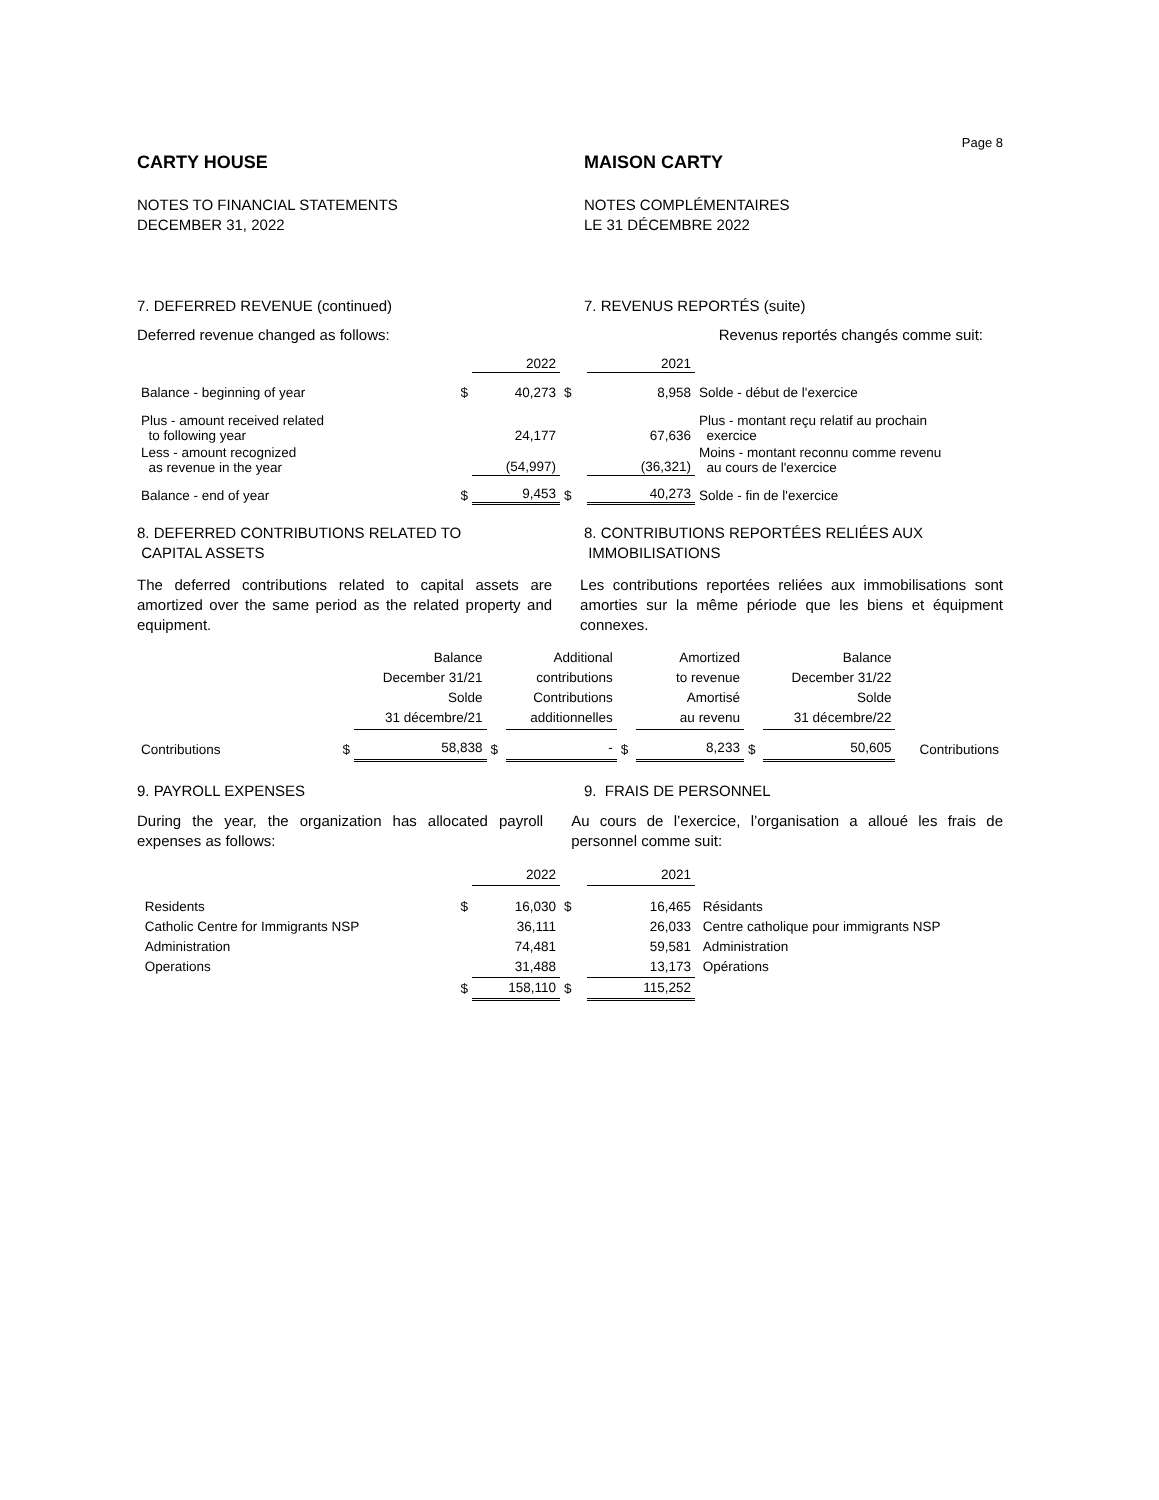Page 8
CARTY HOUSE MAISON CARTY
NOTES TO FINANCIAL STATEMENTS
DECEMBER 31, 2022
NOTES COMPLÉMENTAIRES
LE 31 DÉCEMBRE 2022
7. DEFERRED REVENUE (continued)
7. REVENUS REPORTÉS (suite)
Deferred revenue changed as follows:
Revenus reportés changés comme suit:
| | | 2022 | | 2021 | |
| Balance - beginning of year | $ | 40,273 | $ | 8,958 | Solde - début de l'exercice |
| Plus - amount received related to following year | | 24,177 | | 67,636 | Plus - montant reçu relatif au prochain exercice |
| Less - amount recognized as revenue in the year | | (54,997) | | (36,321) | Moins - montant reconnu comme revenu au cours de l'exercice |
| Balance - end of year | $ | 9,453 | $ | 40,273 | Solde - fin de l'exercice |
8. DEFERRED CONTRIBUTIONS RELATED TO
CAPITAL ASSETS
8. CONTRIBUTIONS REPORTÉES RELIÉES AUX
IMMOBILISATIONS
The deferred contributions related to capital assets are amortized over the same period as the related property and equipment.
Les contributions reportées reliées aux immobilisations sont amorties sur la même période que les biens et équipment connexes.
| | | Balance December 31/21 Solde 31 décembre/21 | | Additional contributions Contributions additionnelles | | Amortized to revenue Amortisé au revenu | | Balance December 31/22 Solde 31 décembre/22 | |
| Contributions | $ | 58,838 | $ | - | $ | 8,233 | $ | 50,605 | Contributions |
9. PAYROLL EXPENSES 9. FRAIS DE PERSONNEL
During the year, the organization has allocated payroll expenses as follows:
Au cours de l’exercice, l’organisation a alloué les frais de personnel comme suit:
| | | 2022 | | 2021 | |
| Residents | $ | 16,030 | $ | 16,465 | Résidants |
| Catholic Centre for Immigrants NSP | | 36,111 | | 26,033 | Centre catholique pour immigrants NSP |
| Administration | | 74,481 | | 59,581 | Administration |
| Operations | | 31,488 | | 13,173 | Opérations |
| | $ | 158,110 | $ | 115,252 | |